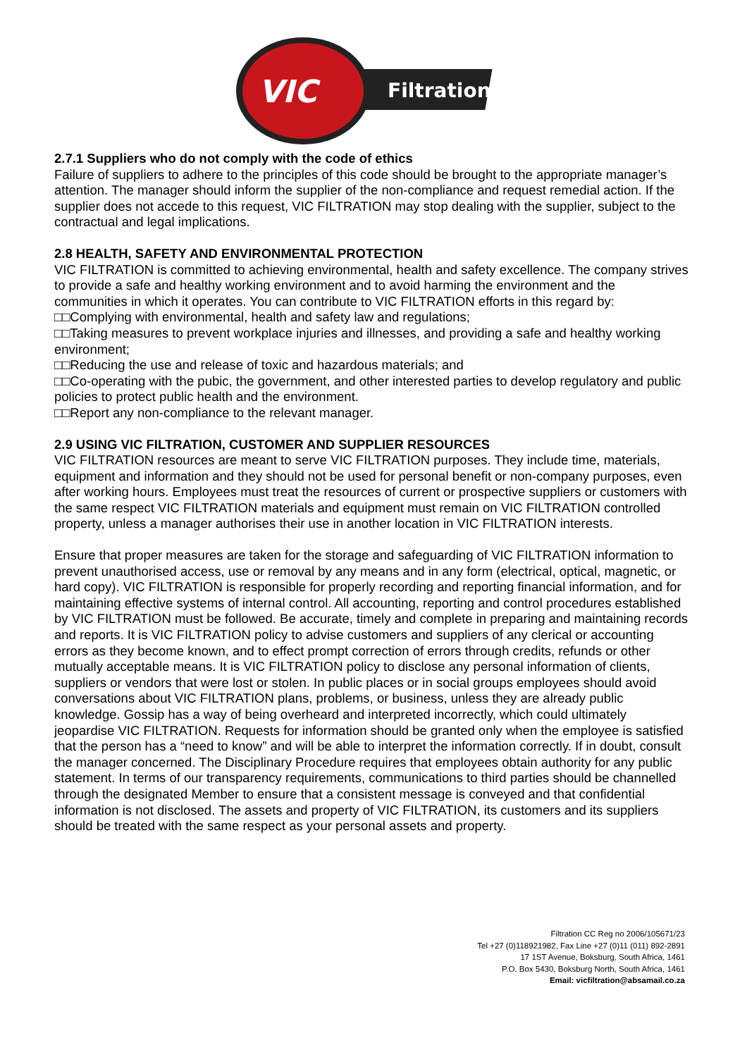Filtration
VIC
2.7.1 Suppliers who do not comply with the code of ethics
Failure of suppliers to adhere to the principles of this code should be brought to the appropriate manager’s attention. The manager should inform the supplier of the non-compliance and request remedial action. If the supplier does not accede to this request, VIC FILTRATION may stop dealing with the supplier, subject to the contractual and legal implications.
2.8 HEALTH, SAFETY AND ENVIRONMENTAL PROTECTION
VIC FILTRATION is committed to achieving environmental, health and safety excellence. The company strives to provide a safe and healthy working environment and to avoid harming the environment and the communities in which it operates. You can contribute to VIC FILTRATION efforts in this regard by:
□□Complying with environmental, health and safety law and regulations;
□□Taking measures to prevent workplace injuries and illnesses, and providing a safe and healthy working environment;
□□Reducing the use and release of toxic and hazardous materials; and
□□Co-operating with the pubic, the government, and other interested parties to develop regulatory and public policies to protect public health and the environment.
□□Report any non-compliance to the relevant manager.
2.9 USING VIC FILTRATION, CUSTOMER AND SUPPLIER RESOURCES
VIC FILTRATION resources are meant to serve VIC FILTRATION purposes. They include time, materials, equipment and information and they should not be used for personal benefit or non-company purposes, even after working hours. Employees must treat the resources of current or prospective suppliers or customers with the same respect VIC FILTRATION materials and equipment must remain on VIC FILTRATION controlled property, unless a manager authorises their use in another location in VIC FILTRATION interests.
Ensure that proper measures are taken for the storage and safeguarding of VIC FILTRATION information to prevent unauthorised access, use or removal by any means and in any form (electrical, optical, magnetic, or hard copy). VIC FILTRATION is responsible for properly recording and reporting financial information, and for maintaining effective systems of internal control. All accounting, reporting and control procedures established by VIC FILTRATION must be followed. Be accurate, timely and complete in preparing and maintaining records and reports. It is VIC FILTRATION policy to advise customers and suppliers of any clerical or accounting errors as they become known, and to effect prompt correction of errors through credits, refunds or other mutually acceptable means. It is VIC FILTRATION policy to disclose any personal information of clients, suppliers or vendors that were lost or stolen. In public places or in social groups employees should avoid conversations about VIC FILTRATION plans, problems, or business, unless they are already public knowledge. Gossip has a way of being overheard and interpreted incorrectly, which could ultimately jeopardise VIC FILTRATION. Requests for information should be granted only when the employee is satisfied that the person has a “need to know” and will be able to interpret the information correctly. If in doubt, consult the manager concerned. The Disciplinary Procedure requires that employees obtain authority for any public statement. In terms of our transparency requirements, communications to third parties should be channelled through the designated Member to ensure that a consistent message is conveyed and that confidential information is not disclosed. The assets and property of VIC FILTRATION, its customers and its suppliers should be treated with the same respect as your personal assets and property.
Filtration CC Reg no 2006/105671/23
Tel +27 (0)118921982, Fax Line +27 (0)11 (011) 892-2891
17 1ST Avenue, Boksburg, South Africa, 1461
P.O. Box 5430, Boksburg North, South Africa, 1461
Email: vicfiltration@absamail.co.za